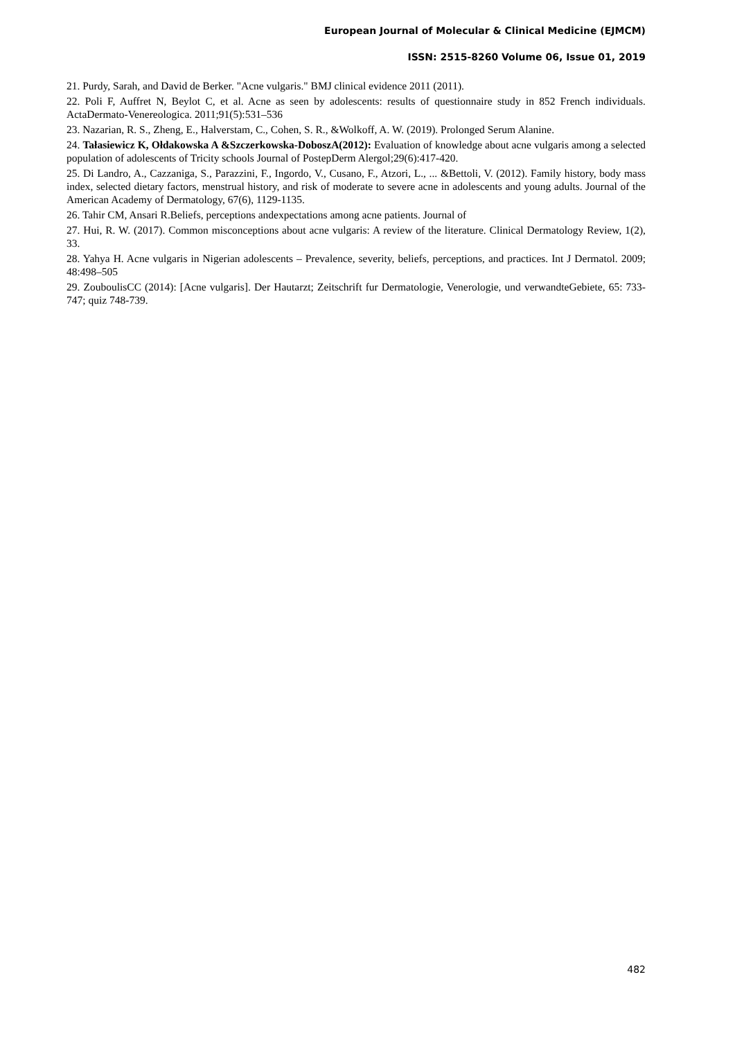European Journal of Molecular & Clinical Medicine (EJMCM)
ISSN: 2515-8260 Volume 06, Issue 01, 2019
21. Purdy, Sarah, and David de Berker. "Acne vulgaris." BMJ clinical evidence 2011 (2011).
22. Poli F, Auffret N, Beylot C, et al. Acne as seen by adolescents: results of questionnaire study in 852 French individuals. ActaDermato-Venereologica. 2011;91(5):531–536
23. Nazarian, R. S., Zheng, E., Halverstam, C., Cohen, S. R., &Wolkoff, A. W. (2019). Prolonged Serum Alanine.
24. Tałasiewicz K, Ołdakowska A &Szczerkowska-DoboszA(2012): Evaluation of knowledge about acne vulgaris among a selected population of adolescents of Tricity schools Journal of PostepDerm Alergol;29(6):417-420.
25. Di Landro, A., Cazzaniga, S., Parazzini, F., Ingordo, V., Cusano, F., Atzori, L., ... &Bettoli, V. (2012). Family history, body mass index, selected dietary factors, menstrual history, and risk of moderate to severe acne in adolescents and young adults. Journal of the American Academy of Dermatology, 67(6), 1129-1135.
26. Tahir CM, Ansari R.Beliefs, perceptions andexpectations among acne patients. Journal of
27. Hui, R. W. (2017). Common misconceptions about acne vulgaris: A review of the literature. Clinical Dermatology Review, 1(2), 33.
28. Yahya H. Acne vulgaris in Nigerian adolescents – Prevalence, severity, beliefs, perceptions, and practices. Int J Dermatol. 2009; 48:498–505
29. ZouboulisCC (2014): [Acne vulgaris]. Der Hautarzt; Zeitschrift fur Dermatologie, Venerologie, und verwandteGebiete, 65: 733-747; quiz 748-739.
482